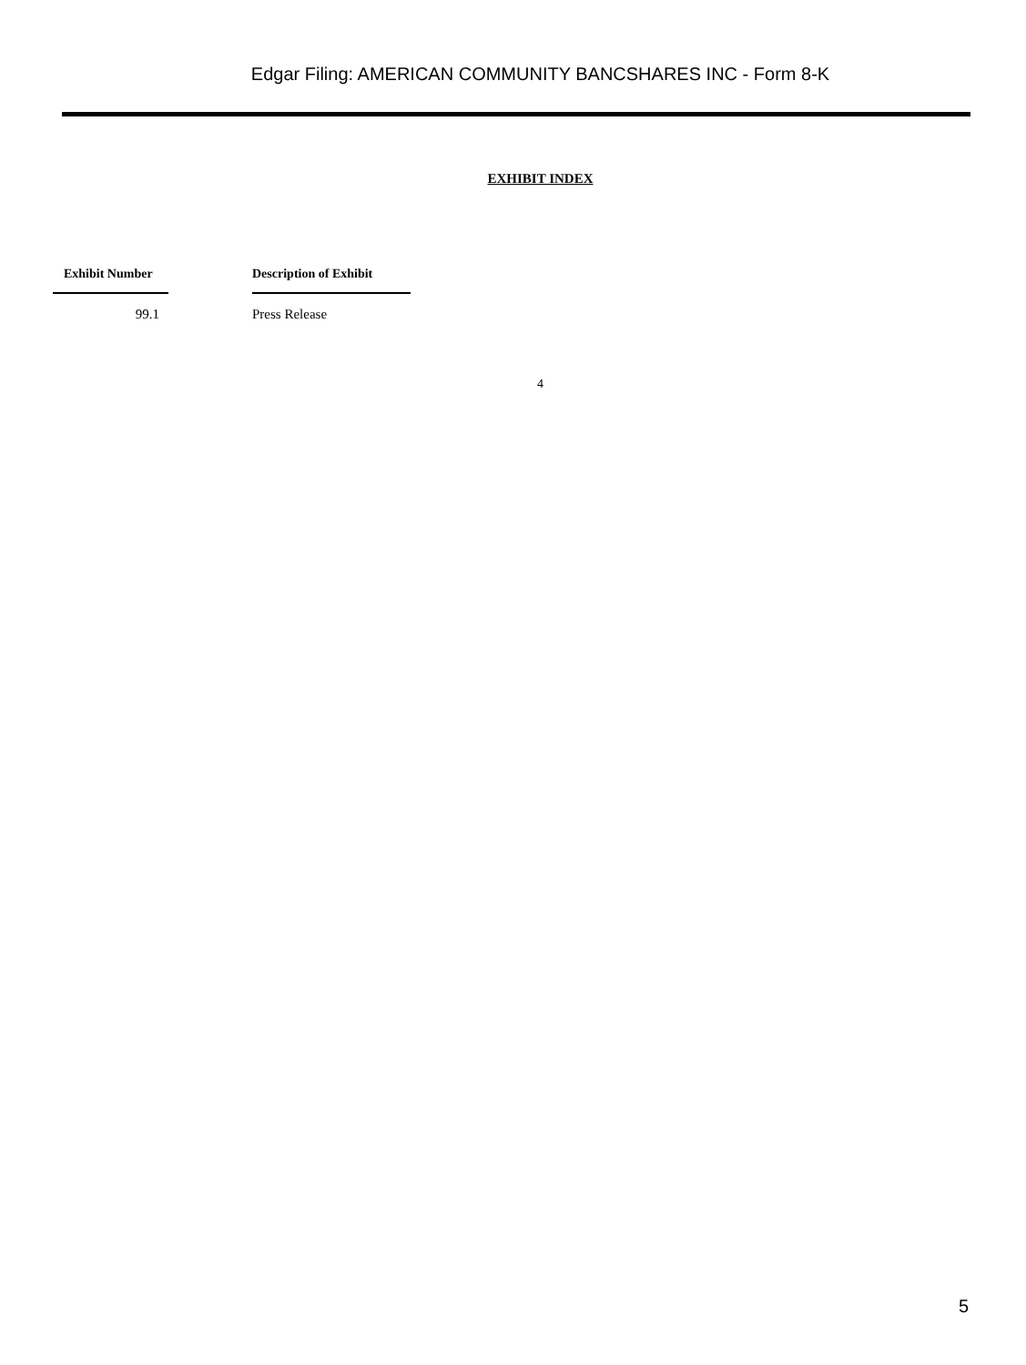Edgar Filing: AMERICAN COMMUNITY BANCSHARES INC - Form 8-K
EXHIBIT INDEX
| Exhibit Number | | Description of Exhibit |
| 99.1 | | Press Release |
4
5